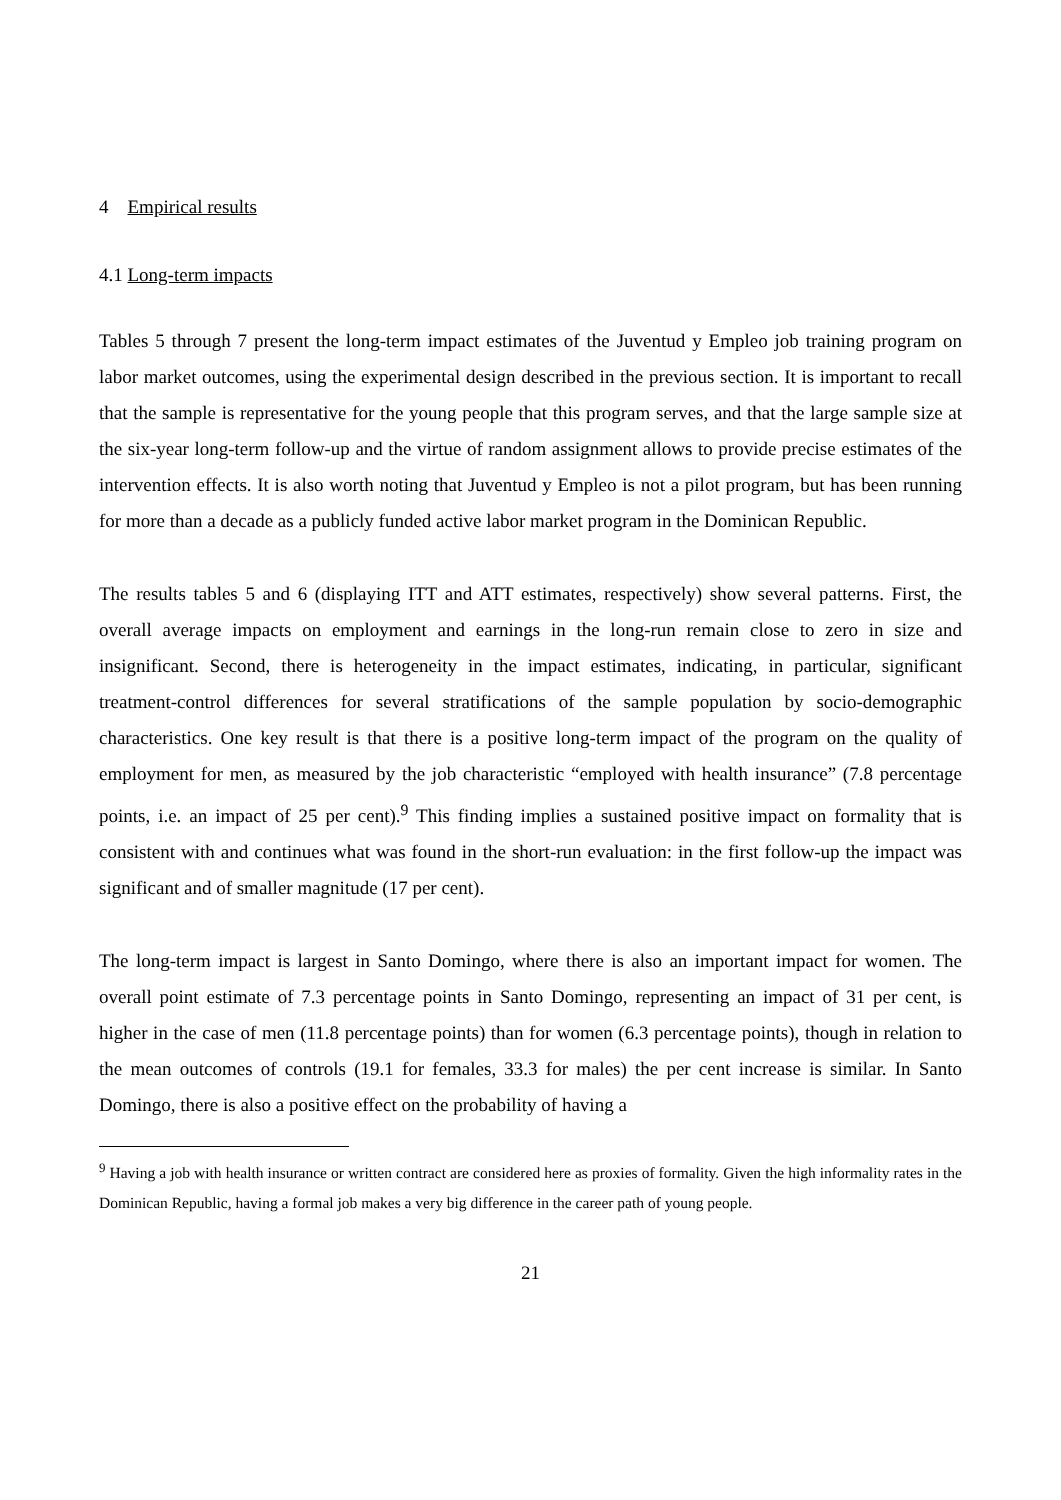4 Empirical results
4.1 Long-term impacts
Tables 5 through 7 present the long-term impact estimates of the Juventud y Empleo job training program on labor market outcomes, using the experimental design described in the previous section. It is important to recall that the sample is representative for the young people that this program serves, and that the large sample size at the six-year long-term follow-up and the virtue of random assignment allows to provide precise estimates of the intervention effects. It is also worth noting that Juventud y Empleo is not a pilot program, but has been running for more than a decade as a publicly funded active labor market program in the Dominican Republic.
The results tables 5 and 6 (displaying ITT and ATT estimates, respectively) show several patterns. First, the overall average impacts on employment and earnings in the long-run remain close to zero in size and insignificant. Second, there is heterogeneity in the impact estimates, indicating, in particular, significant treatment-control differences for several stratifications of the sample population by socio-demographic characteristics. One key result is that there is a positive long-term impact of the program on the quality of employment for men, as measured by the job characteristic “employed with health insurance” (7.8 percentage points, i.e. an impact of 25 per cent).<sup>9</sup> This finding implies a sustained positive impact on formality that is consistent with and continues what was found in the short-run evaluation: in the first follow-up the impact was significant and of smaller magnitude (17 per cent).
The long-term impact is largest in Santo Domingo, where there is also an important impact for women. The overall point estimate of 7.3 percentage points in Santo Domingo, representing an impact of 31 per cent, is higher in the case of men (11.8 percentage points) than for women (6.3 percentage points), though in relation to the mean outcomes of controls (19.1 for females, 33.3 for males) the per cent increase is similar. In Santo Domingo, there is also a positive effect on the probability of having a
<sup>9</sup> Having a job with health insurance or written contract are considered here as proxies of formality. Given the high informality rates in the Dominican Republic, having a formal job makes a very big difference in the career path of young people.
21